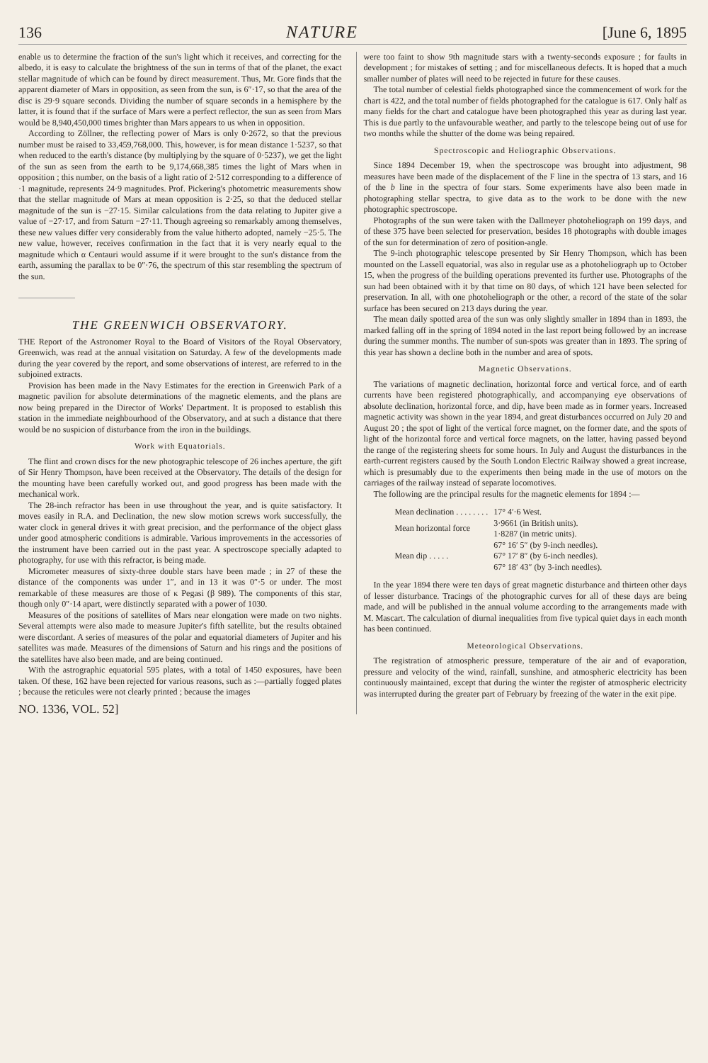136 NATURE [June 6, 1895
enable us to determine the fraction of the sun's light which it receives, and correcting for the albedo, it is easy to calculate the brightness of the sun in terms of that of the planet, the exact stellar magnitude of which can be found by direct measurement. Thus, Mr. Gore finds that the apparent diameter of Mars in opposition, as seen from the sun, is 6″·17, so that the area of the disc is 29·9 square seconds. Dividing the number of square seconds in a hemisphere by the latter, it is found that if the surface of Mars were a perfect reflector, the sun as seen from Mars would be 8,940,450,000 times brighter than Mars appears to us when in opposition.
According to Zöllner, the reflecting power of Mars is only 0·2672, so that the previous number must be raised to 33,459,768,000. This, however, is for mean distance 1·5237, so that when reduced to the earth's distance (by multiplying by the square of 0·5237), we get the light of the sun as seen from the earth to be 9,174,668,385 times the light of Mars when in opposition ; this number, on the basis of a light ratio of 2·512 corresponding to a difference of ·1 magnitude, represents 24·9 magnitudes. Prof. Pickering's photometric measurements show that the stellar magnitude of Mars at mean opposition is 2·25, so that the deduced stellar magnitude of the sun is −27·15. Similar calculations from the data relating to Jupiter give a value of −27·17, and from Saturn −27·11. Though agreeing so remarkably among themselves, these new values differ very considerably from the value hitherto adopted, namely −25·5. The new value, however, receives confirmation in the fact that it is very nearly equal to the magnitude which α Centauri would assume if it were brought to the sun's distance from the earth, assuming the parallax to be 0″·76, the spectrum of this star resembling the spectrum of the sun.
THE GREENWICH OBSERVATORY.
THE Report of the Astronomer Royal to the Board of Visitors of the Royal Observatory, Greenwich, was read at the annual visitation on Saturday. A few of the developments made during the year covered by the report, and some observations of interest, are referred to in the subjoined extracts.
Provision has been made in the Navy Estimates for the erection in Greenwich Park of a magnetic pavilion for absolute determinations of the magnetic elements, and the plans are now being prepared in the Director of Works' Department. It is proposed to establish this station in the immediate neighbourhood of the Observatory, and at such a distance that there would be no suspicion of disturbance from the iron in the buildings.
Work with Equatorials.
The flint and crown discs for the new photographic telescope of 26 inches aperture, the gift of Sir Henry Thompson, have been received at the Observatory. The details of the design for the mounting have been carefully worked out, and good progress has been made with the mechanical work.
The 28-inch refractor has been in use throughout the year, and is quite satisfactory. It moves easily in R.A. and Declination, the new slow motion screws work successfully, the water clock in general drives it with great precision, and the performance of the object glass under good atmospheric conditions is admirable. Various improvements in the accessories of the instrument have been carried out in the past year. A spectroscope specially adapted to photography, for use with this refractor, is being made.
Micrometer measures of sixty-three double stars have been made ; in 27 of these the distance of the components was under 1″, and in 13 it was 0″·5 or under. The most remarkable of these measures are those of κ Pegasi (β 989). The components of this star, though only 0″·14 apart, were distinctly separated with a power of 1030.
Measures of the positions of satellites of Mars near elongation were made on two nights. Several attempts were also made to measure Jupiter's fifth satellite, but the results obtained were discordant. A series of measures of the polar and equatorial diameters of Jupiter and his satellites was made. Measures of the dimensions of Saturn and his rings and the positions of the satellites have also been made, and are being continued.
With the astrographic equatorial 595 plates, with a total of 1450 exposures, have been taken. Of these, 162 have been rejected for various reasons, such as :—partially fogged plates ; because the reticules were not clearly printed ; because the images
NO. 1336, VOL. 52]
were too faint to show 9th magnitude stars with a twenty-seconds exposure ; for faults in development ; for mistakes of setting ; and for miscellaneous defects. It is hoped that a much smaller number of plates will need to be rejected in future for these causes.
The total number of celestial fields photographed since the commencement of work for the chart is 422, and the total number of fields photographed for the catalogue is 617. Only half as many fields for the chart and catalogue have been photographed this year as during last year. This is due partly to the unfavourable weather, and partly to the telescope being out of use for two months while the shutter of the dome was being repaired.
Spectroscopic and Heliographic Observations.
Since 1894 December 19, when the spectroscope was brought into adjustment, 98 measures have been made of the displacement of the F line in the spectra of 13 stars, and 16 of the b line in the spectra of four stars. Some experiments have also been made in photographing stellar spectra, to give data as to the work to be done with the new photographic spectroscope.
Photographs of the sun were taken with the Dallmeyer photoheliograph on 199 days, and of these 375 have been selected for preservation, besides 18 photographs with double images of the sun for determination of zero of position-angle.
The 9-inch photographic telescope presented by Sir Henry Thompson, which has been mounted on the Lassell equatorial, was also in regular use as a photoheliograph up to October 15, when the progress of the building operations prevented its further use. Photographs of the sun had been obtained with it by that time on 80 days, of which 121 have been selected for preservation. In all, with one photoheliograph or the other, a record of the state of the solar surface has been secured on 213 days during the year.
The mean daily spotted area of the sun was only slightly smaller in 1894 than in 1893, the marked falling off in the spring of 1894 noted in the last report being followed by an increase during the summer months. The number of sun-spots was greater than in 1893. The spring of this year has shown a decline both in the number and area of spots.
Magnetic Observations.
The variations of magnetic declination, horizontal force and vertical force, and of earth currents have been registered photographically, and accompanying eye observations of absolute declination, horizontal force, and dip, have been made as in former years. Increased magnetic activity was shown in the year 1894, and great disturbances occurred on July 20 and August 20 ; the spot of light of the vertical force magnet, on the former date, and the spots of light of the horizontal force and vertical force magnets, on the latter, having passed beyond the range of the registering sheets for some hours. In July and August the disturbances in the earth-current registers caused by the South London Electric Railway showed a great increase, which is presumably due to the experiments then being made in the use of motors on the carriages of the railway instead of separate locomotives.
The following are the principal results for the magnetic elements for 1894 :—
| Mean declination . . . . . . . . | 17° 4′·6 West. |
| Mean horizontal force | 3·9661 (in British units). |
| | 1·8287 (in metric units). |
| Mean dip . . . . . | 67° 16′ 5″ (by 9-inch needles). |
| | 67° 17′ 8″ (by 6-inch needles). |
| | 67° 18′ 43″ (by 3-inch needles). |
In the year 1894 there were ten days of great magnetic disturbance and thirteen other days of lesser disturbance. Tracings of the photographic curves for all of these days are being made, and will be published in the annual volume according to the arrangements made with M. Mascart. The calculation of diurnal inequalities from five typical quiet days in each month has been continued.
Meteorological Observations.
The registration of atmospheric pressure, temperature of the air and of evaporation, pressure and velocity of the wind, rainfall, sunshine, and atmospheric electricity has been continuously maintained, except that during the winter the register of atmospheric electricity was interrupted during the greater part of February by freezing of the water in the exit pipe.